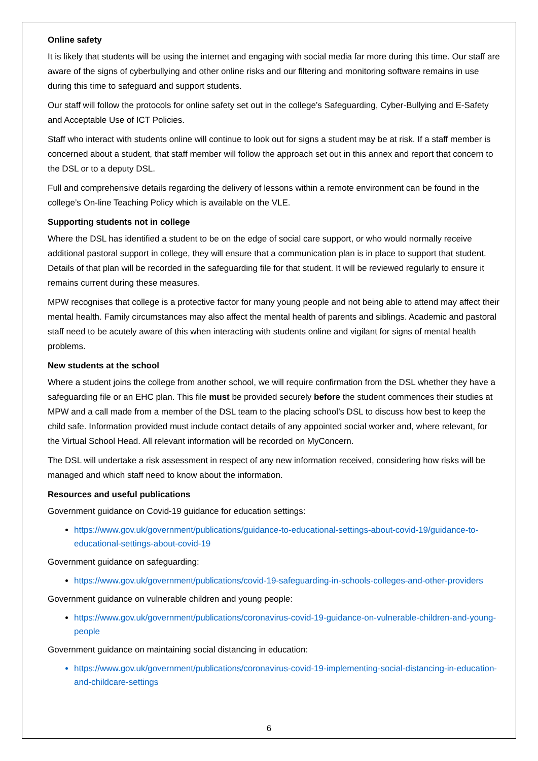Online safety
It is likely that students will be using the internet and engaging with social media far more during this time. Our staff are aware of the signs of cyberbullying and other online risks and our filtering and monitoring software remains in use during this time to safeguard and support students.
Our staff will follow the protocols for online safety set out in the college’s Safeguarding, Cyber-Bullying and E-Safety and Acceptable Use of ICT Policies.
Staff who interact with students online will continue to look out for signs a student may be at risk. If a staff member is concerned about a student, that staff member will follow the approach set out in this annex and report that concern to the DSL or to a deputy DSL.
Full and comprehensive details regarding the delivery of lessons within a remote environment can be found in the college’s On-line Teaching Policy which is available on the VLE.
Supporting students not in college
Where the DSL has identified a student to be on the edge of social care support, or who would normally receive additional pastoral support in college, they will ensure that a communication plan is in place to support that student. Details of that plan will be recorded in the safeguarding file for that student. It will be reviewed regularly to ensure it remains current during these measures.
MPW recognises that college is a protective factor for many young people and not being able to attend may affect their mental health. Family circumstances may also affect the mental health of parents and siblings. Academic and pastoral staff need to be acutely aware of this when interacting with students online and vigilant for signs of mental health problems.
New students at the school
Where a student joins the college from another school, we will require confirmation from the DSL whether they have a safeguarding file or an EHC plan. This file must be provided securely before the student commences their studies at MPW and a call made from a member of the DSL team to the placing school’s DSL to discuss how best to keep the child safe. Information provided must include contact details of any appointed social worker and, where relevant, for the Virtual School Head. All relevant information will be recorded on MyConcern.
The DSL will undertake a risk assessment in respect of any new information received, considering how risks will be managed and which staff need to know about the information.
Resources and useful publications
Government guidance on Covid-19 guidance for education settings:
https://www.gov.uk/government/publications/guidance-to-educational-settings-about-covid-19/guidance-to-educational-settings-about-covid-19
Government guidance on safeguarding:
https://www.gov.uk/government/publications/covid-19-safeguarding-in-schools-colleges-and-other-providers
Government guidance on vulnerable children and young people:
https://www.gov.uk/government/publications/coronavirus-covid-19-guidance-on-vulnerable-children-and-young-people
Government guidance on maintaining social distancing in education:
https://www.gov.uk/government/publications/coronavirus-covid-19-implementing-social-distancing-in-education-and-childcare-settings
6